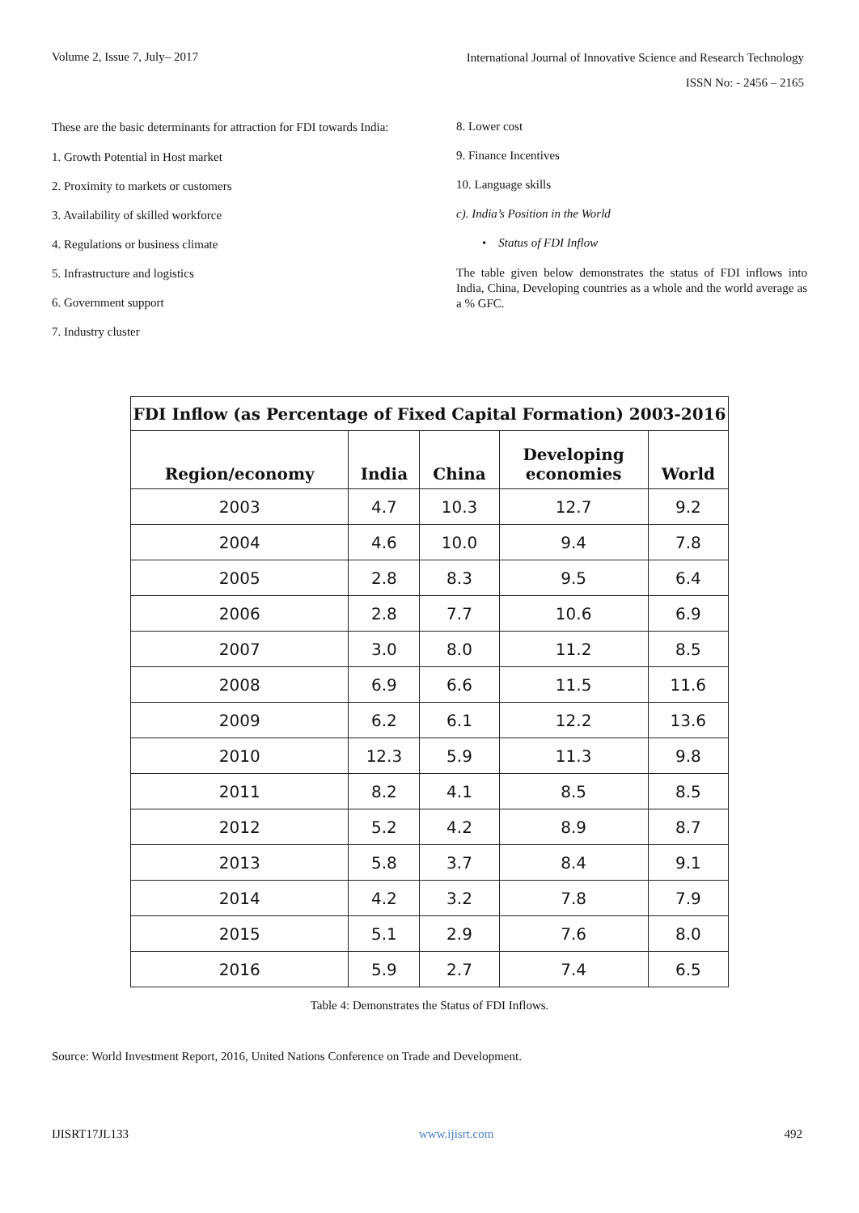Volume 2, Issue 7, July– 2017
International Journal of Innovative Science and Research Technology
ISSN No: - 2456 – 2165
These are the basic determinants for attraction for FDI towards India:
1. Growth Potential in Host market
2. Proximity to markets or customers
3. Availability of skilled workforce
4. Regulations or business climate
5. Infrastructure and logistics
6. Government support
7. Industry cluster
8. Lower cost
9. Finance Incentives
10. Language skills
c). India’s Position in the World
• Status of FDI Inflow
The table given below demonstrates the status of FDI inflows into India, China, Developing countries as a whole and the world average as a % GFC.
| FDI Inflow (as Percentage of Fixed Capital Formation) 2003-2016 | | | | |
| --- | --- | --- | --- | --- |
| Region/economy | India | China | Developing economies | World |
| 2003 | 4.7 | 10.3 | 12.7 | 9.2 |
| 2004 | 4.6 | 10.0 | 9.4 | 7.8 |
| 2005 | 2.8 | 8.3 | 9.5 | 6.4 |
| 2006 | 2.8 | 7.7 | 10.6 | 6.9 |
| 2007 | 3.0 | 8.0 | 11.2 | 8.5 |
| 2008 | 6.9 | 6.6 | 11.5 | 11.6 |
| 2009 | 6.2 | 6.1 | 12.2 | 13.6 |
| 2010 | 12.3 | 5.9 | 11.3 | 9.8 |
| 2011 | 8.2 | 4.1 | 8.5 | 8.5 |
| 2012 | 5.2 | 4.2 | 8.9 | 8.7 |
| 2013 | 5.8 | 3.7 | 8.4 | 9.1 |
| 2014 | 4.2 | 3.2 | 7.8 | 7.9 |
| 2015 | 5.1 | 2.9 | 7.6 | 8.0 |
| 2016 | 5.9 | 2.7 | 7.4 | 6.5 |
Table 4: Demonstrates the Status of FDI Inflows.
Source: World Investment Report, 2016, United Nations Conference on Trade and Development.
IJISRT17JL133 www.ijisrt.com 492